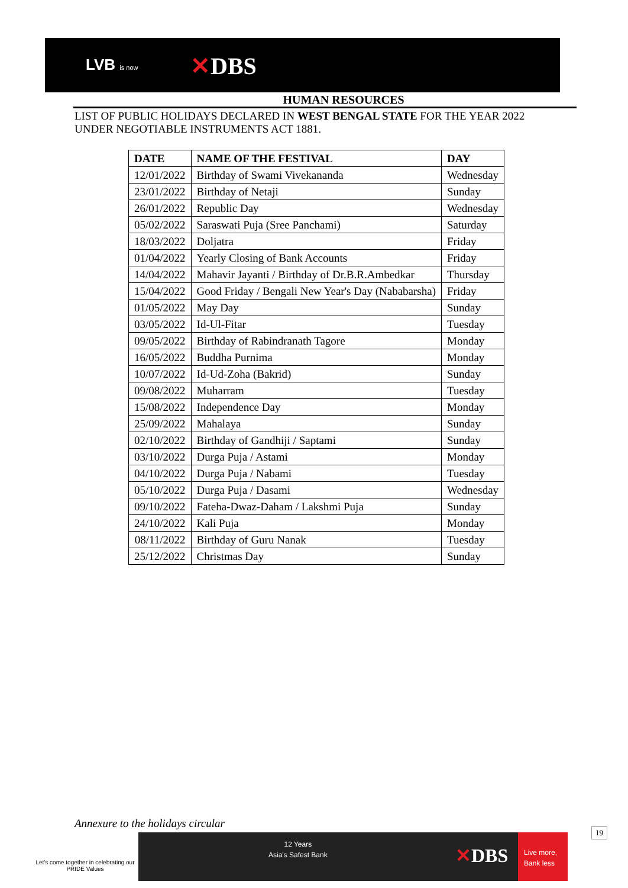LVB is now ✕DBS
HUMAN RESOURCES
LIST OF PUBLIC HOLIDAYS DECLARED IN WEST BENGAL STATE FOR THE YEAR 2022
UNDER NEGOTIABLE INSTRUMENTS ACT 1881.
| DATE | NAME OF THE FESTIVAL | DAY |
| --- | --- | --- |
| 12/01/2022 | Birthday of Swami Vivekananda | Wednesday |
| 23/01/2022 | Birthday of Netaji | Sunday |
| 26/01/2022 | Republic Day | Wednesday |
| 05/02/2022 | Saraswati Puja (Sree Panchami) | Saturday |
| 18/03/2022 | Doljatra | Friday |
| 01/04/2022 | Yearly Closing of Bank Accounts | Friday |
| 14/04/2022 | Mahavir Jayanti / Birthday of Dr.B.R.Ambedkar | Thursday |
| 15/04/2022 | Good Friday / Bengali New Year's Day (Nababarsha) | Friday |
| 01/05/2022 | May Day | Sunday |
| 03/05/2022 | Id-Ul-Fitar | Tuesday |
| 09/05/2022 | Birthday of Rabindranath Tagore | Monday |
| 16/05/2022 | Buddha Purnima | Monday |
| 10/07/2022 | Id-Ud-Zoha (Bakrid) | Sunday |
| 09/08/2022 | Muharram | Tuesday |
| 15/08/2022 | Independence Day | Monday |
| 25/09/2022 | Mahalaya | Sunday |
| 02/10/2022 | Birthday of Gandhiji / Saptami | Sunday |
| 03/10/2022 | Durga Puja / Astami | Monday |
| 04/10/2022 | Durga Puja / Nabami | Tuesday |
| 05/10/2022 | Durga Puja / Dasami | Wednesday |
| 09/10/2022 | Fateha-Dwaz-Daham / Lakshmi Puja | Sunday |
| 24/10/2022 | Kali Puja | Monday |
| 08/11/2022 | Birthday of Guru Nanak | Tuesday |
| 25/12/2022 | Christmas Day | Sunday |
Annexure to the holidays circular
Let's come together in celebrating our PRIDE Values
12 Years
Asia's Safest Bank
✕DBS
Live more,
Bank less
19